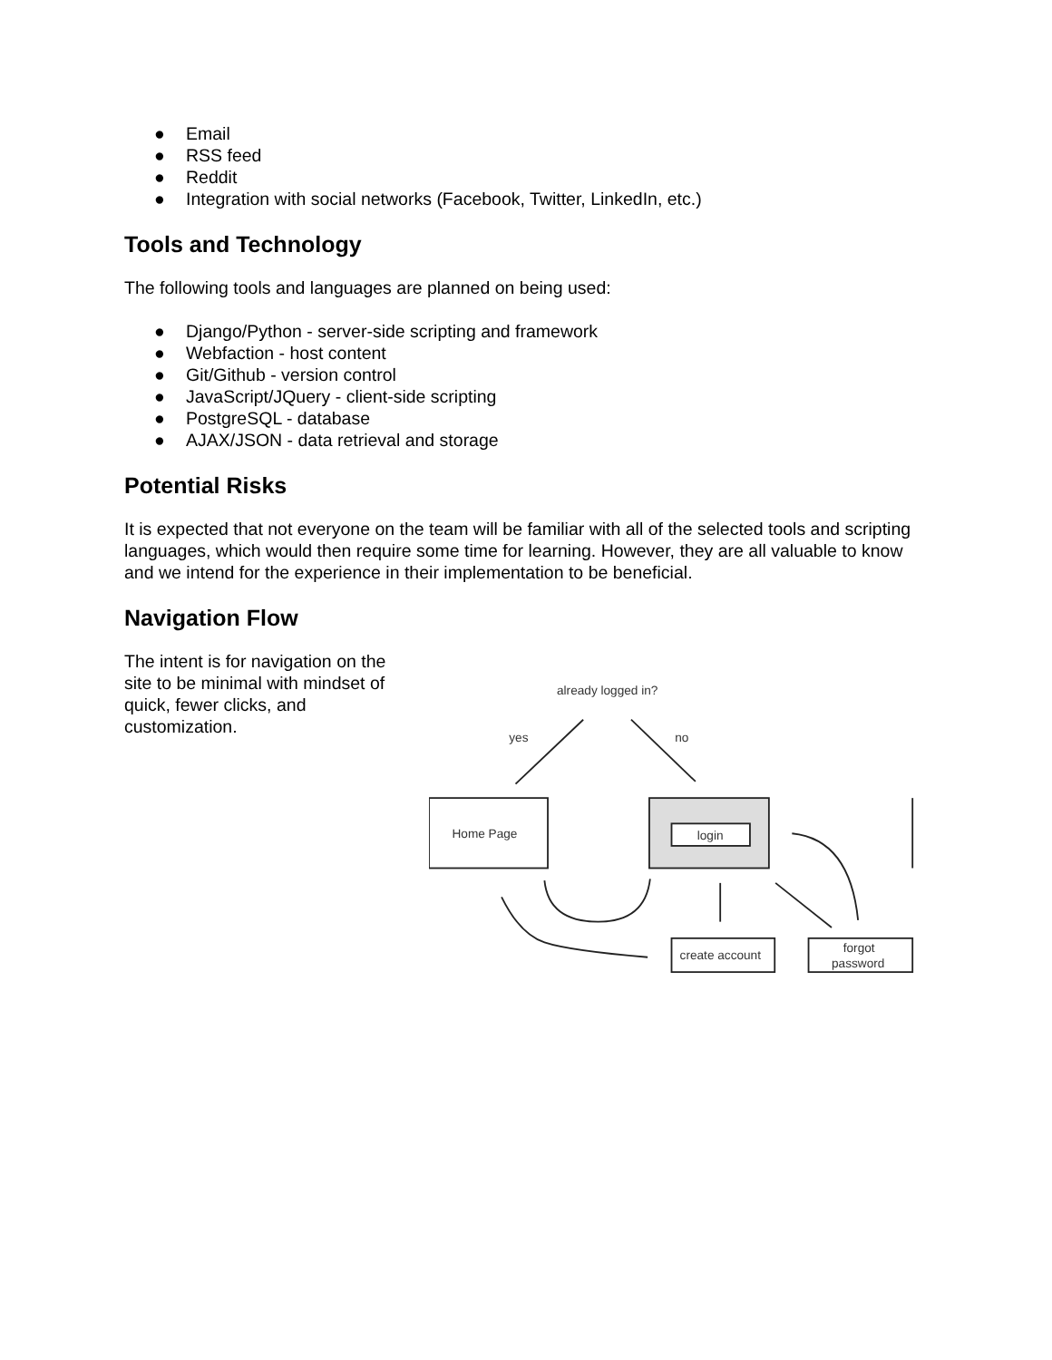● Email
● RSS feed
● Reddit
● Integration with social networks (Facebook, Twitter, LinkedIn, etc.)
Tools and Technology
The following tools and languages are planned on being used:
● Django/Python - server-side scripting and framework
● Webfaction - host content
● Git/Github - version control
● JavaScript/JQuery - client-side scripting
● PostgreSQL - database
● AJAX/JSON - data retrieval and storage
Potential Risks
It is expected that not everyone on the team will be familiar with all of the selected tools and scripting languages, which would then require some time for learning. However, they are all valuable to know and we intend for the experience in their implementation to be beneficial.
Navigation Flow
The intent is for navigation on the site to be minimal with mindset of quick, fewer clicks, and customization.
already logged in?
yes
no
Home Page
login
create account
forgot
password